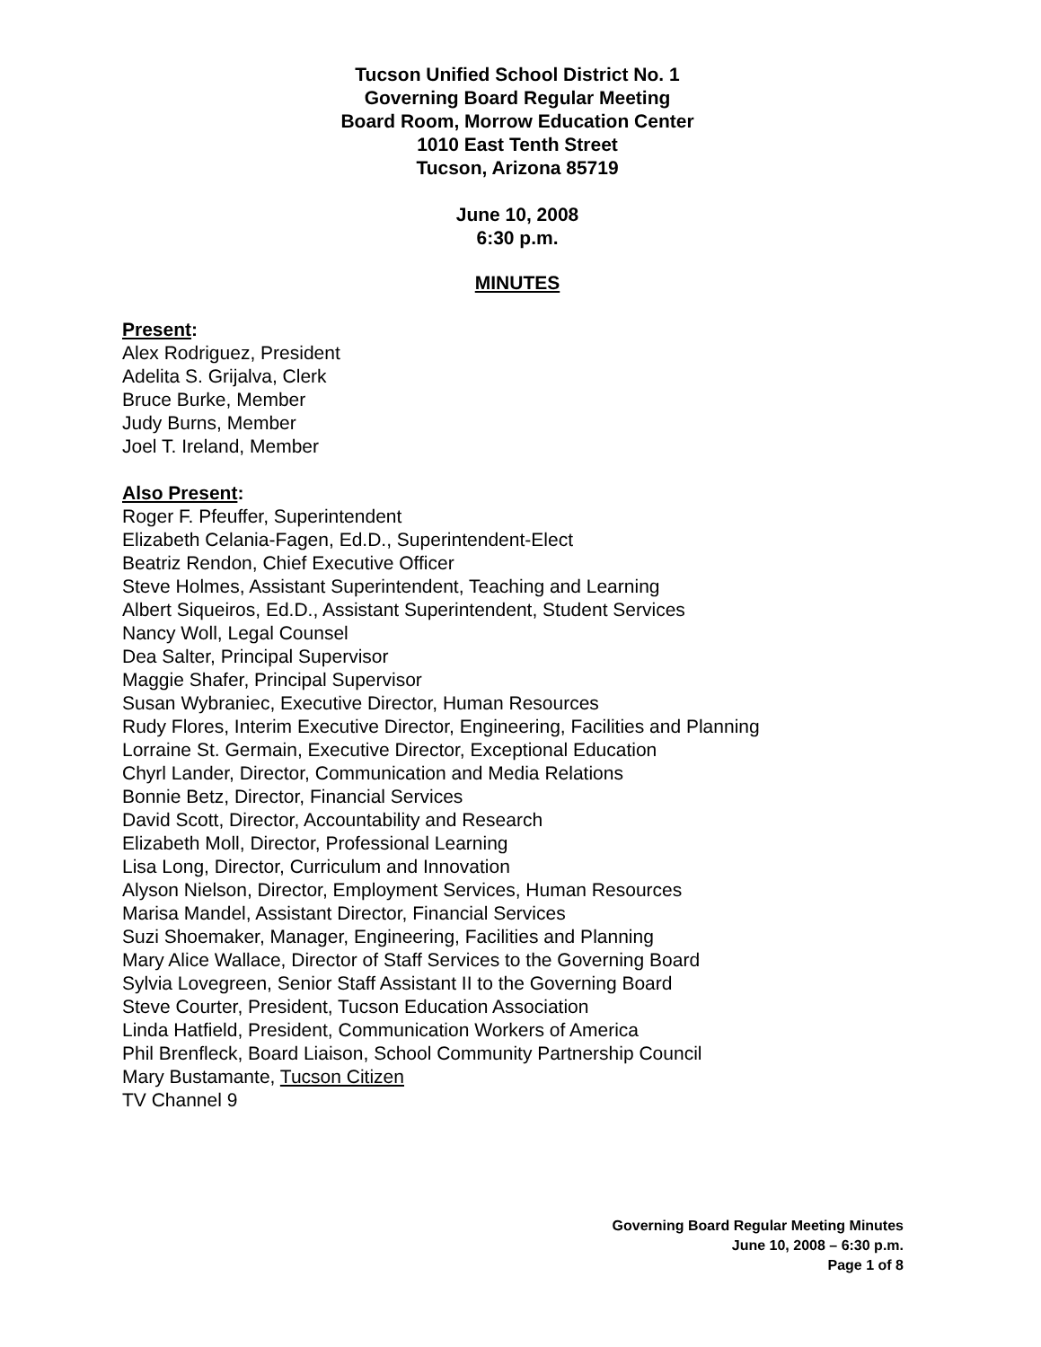Tucson Unified School District No. 1
Governing Board Regular Meeting
Board Room, Morrow Education Center
1010 East Tenth Street
Tucson, Arizona 85719
June 10, 2008
6:30 p.m.
MINUTES
Present:
Alex Rodriguez, President
Adelita S. Grijalva, Clerk
Bruce Burke, Member
Judy Burns, Member
Joel T. Ireland, Member
Also Present:
Roger F. Pfeuffer, Superintendent
Elizabeth Celania-Fagen, Ed.D., Superintendent-Elect
Beatriz Rendon, Chief Executive Officer
Steve Holmes, Assistant Superintendent, Teaching and Learning
Albert Siqueiros, Ed.D., Assistant Superintendent, Student Services
Nancy Woll, Legal Counsel
Dea Salter, Principal Supervisor
Maggie Shafer, Principal Supervisor
Susan Wybraniec, Executive Director, Human Resources
Rudy Flores, Interim Executive Director, Engineering, Facilities and Planning
Lorraine St. Germain, Executive Director, Exceptional Education
Chyrl Lander, Director, Communication and Media Relations
Bonnie Betz, Director, Financial Services
David Scott, Director, Accountability and Research
Elizabeth Moll, Director, Professional Learning
Lisa Long, Director, Curriculum and Innovation
Alyson Nielson, Director, Employment Services, Human Resources
Marisa Mandel, Assistant Director, Financial Services
Suzi Shoemaker, Manager, Engineering, Facilities and Planning
Mary Alice Wallace, Director of Staff Services to the Governing Board
Sylvia Lovegreen, Senior Staff Assistant II to the Governing Board
Steve Courter, President, Tucson Education Association
Linda Hatfield, President, Communication Workers of America
Phil Brenfleck, Board Liaison, School Community Partnership Council
Mary Bustamante, Tucson Citizen
TV Channel 9
Governing Board Regular Meeting Minutes
June 10, 2008 – 6:30 p.m.
Page 1 of 8